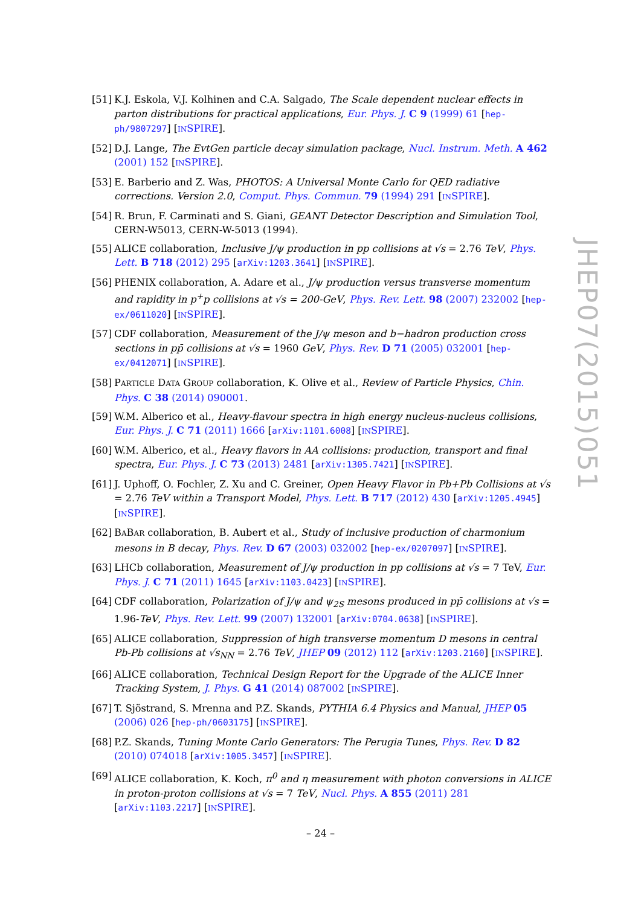[51] K.J. Eskola, V.J. Kolhinen and C.A. Salgado, The Scale dependent nuclear effects in parton distributions for practical applications, Eur. Phys. J. C 9 (1999) 61 [hep-ph/9807297] [INSPIRE].
[52] D.J. Lange, The EvtGen particle decay simulation package, Nucl. Instrum. Meth. A 462 (2001) 152 [INSPIRE].
[53] E. Barberio and Z. Was, PHOTOS: A Universal Monte Carlo for QED radiative corrections. Version 2.0, Comput. Phys. Commun. 79 (1994) 291 [INSPIRE].
[54] R. Brun, F. Carminati and S. Giani, GEANT Detector Description and Simulation Tool, CERN-W5013, CERN-W-5013 (1994).
[55] ALICE collaboration, Inclusive J/ψ production in pp collisions at √s = 2.76 TeV, Phys. Lett. B 718 (2012) 295 [arXiv:1203.3641] [INSPIRE].
[56] PHENIX collaboration, A. Adare et al., J/ψ production versus transverse momentum and rapidity in p<sup>+</sup>p collisions at √s = 200-GeV, Phys. Rev. Lett. 98 (2007) 232002 [hep-ex/0611020] [INSPIRE].
[57] CDF collaboration, Measurement of the J/ψ meson and b−hadron production cross sections in pp̄ collisions at √s = 1960 GeV, Phys. Rev. D 71 (2005) 032001 [hep-ex/0412071] [INSPIRE].
[58] PARTICLE DATA GROUP collaboration, K. Olive et al., Review of Particle Physics, Chin. Phys. C 38 (2014) 090001.
[59] W.M. Alberico et al., Heavy-flavour spectra in high energy nucleus-nucleus collisions, Eur. Phys. J. C 71 (2011) 1666 [arXiv:1101.6008] [INSPIRE].
[60] W.M. Alberico, et al., Heavy flavors in AA collisions: production, transport and final spectra, Eur. Phys. J. C 73 (2013) 2481 [arXiv:1305.7421] [INSPIRE].
[61] J. Uphoff, O. Fochler, Z. Xu and C. Greiner, Open Heavy Flavor in Pb+Pb Collisions at √s = 2.76 TeV within a Transport Model, Phys. Lett. B 717 (2012) 430 [arXiv:1205.4945] [INSPIRE].
[62] BABAR collaboration, B. Aubert et al., Study of inclusive production of charmonium mesons in B decay, Phys. Rev. D 67 (2003) 032002 [hep-ex/0207097] [INSPIRE].
[63] LHCb collaboration, Measurement of J/ψ production in pp collisions at √s = 7 TeV, Eur. Phys. J. C 71 (2011) 1645 [arXiv:1103.0423] [INSPIRE].
[64] CDF collaboration, Polarization of J/ψ and ψ<sub>2S</sub> mesons produced in pp̄ collisions at √s = 1.96-TeV, Phys. Rev. Lett. 99 (2007) 132001 [arXiv:0704.0638] [INSPIRE].
[65] ALICE collaboration, Suppression of high transverse momentum D mesons in central Pb-Pb collisions at √s<sub>NN</sub> = 2.76 TeV, JHEP 09 (2012) 112 [arXiv:1203.2160] [INSPIRE].
[66] ALICE collaboration, Technical Design Report for the Upgrade of the ALICE Inner Tracking System, J. Phys. G 41 (2014) 087002 [INSPIRE].
[67] T. Sjöstrand, S. Mrenna and P.Z. Skands, PYTHIA 6.4 Physics and Manual, JHEP 05 (2006) 026 [hep-ph/0603175] [INSPIRE].
[68] P.Z. Skands, Tuning Monte Carlo Generators: The Perugia Tunes, Phys. Rev. D 82 (2010) 074018 [arXiv:1005.3457] [INSPIRE].
[69] ALICE collaboration, K. Koch, π<sup>0</sup> and η measurement with photon conversions in ALICE in proton-proton collisions at √s = 7 TeV, Nucl. Phys. A 855 (2011) 281 [arXiv:1103.2217] [INSPIRE].
JHEP07(2015)051
– 24 –